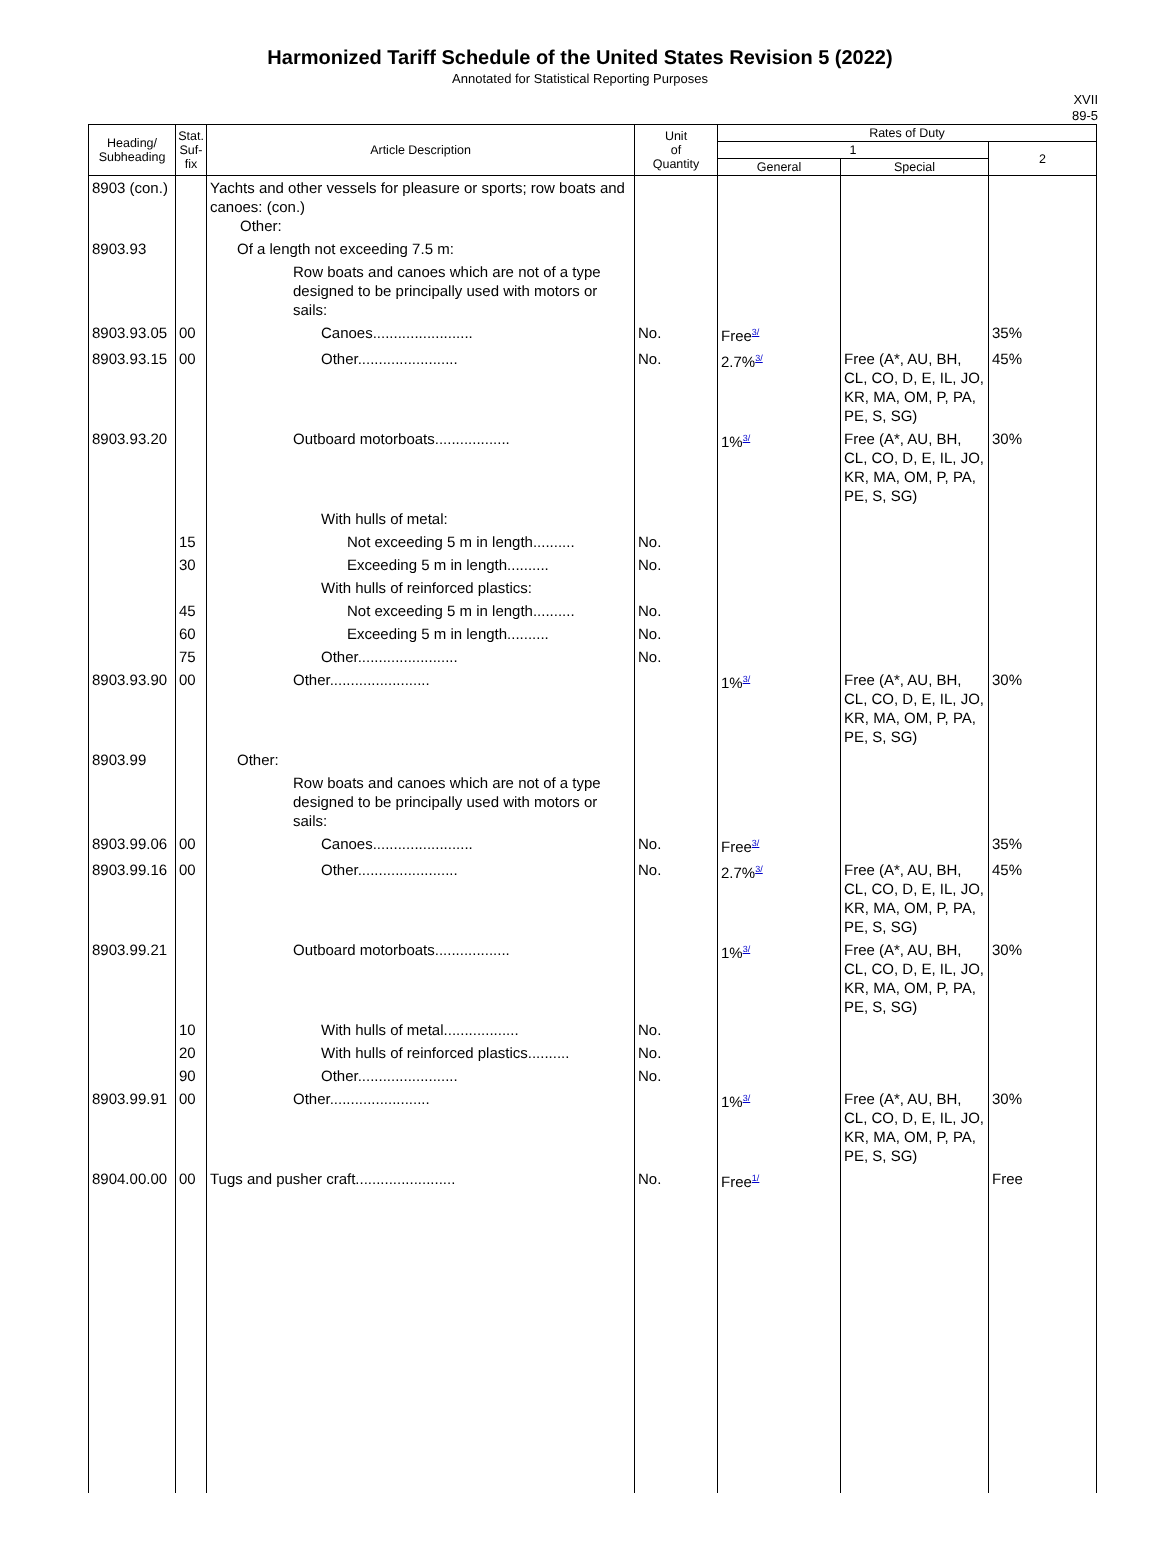Harmonized Tariff Schedule of the United States Revision 5 (2022)
Annotated for Statistical Reporting Purposes
XVII
89-5
| Heading/ Subheading | Stat. Suf- fix | Article Description | Unit of Quantity | Rates of Duty | | |
| --- | --- | --- | --- | --- | --- | --- |
| | | | | 1 | | 2 |
| | | | | General | Special | |
| 8903 (con.) | | Yachts and other vessels for pleasure or sports; row boats and canoes: (con.) Other: | | | | |
| 8903.93 | | Of a length not exceeding 7.5 m: | | | | |
| | | Row boats and canoes which are not of a type designed to be principally used with motors or sails: | | | | |
| 8903.93.05 | 00 | Canoes........................ | No. | Free<sup>3/</sup> | | 35% |
| 8903.93.15 | 00 | Other........................ | No. | 2.7%<sup>3/</sup> | Free (A*, AU, BH, CL, CO, D, E, IL, JO, KR, MA, OM, P, PA, PE, S, SG) | 45% |
| 8903.93.20 | | Outboard motorboats.................. | | 1%<sup>3/</sup> | Free (A*, AU, BH, CL, CO, D, E, IL, JO, KR, MA, OM, P, PA, PE, S, SG) | 30% |
| | | With hulls of metal: | | | | |
| | 15 | Not exceeding 5 m in length.......... | No. | | | |
| | 30 | Exceeding 5 m in length.......... | No. | | | |
| | | With hulls of reinforced plastics: | | | | |
| | 45 | Not exceeding 5 m in length.......... | No. | | | |
| | 60 | Exceeding 5 m in length.......... | No. | | | |
| | 75 | Other........................ | No. | | | |
| 8903.93.90 | 00 | Other........................ | | 1%<sup>3/</sup> | Free (A*, AU, BH, CL, CO, D, E, IL, JO, KR, MA, OM, P, PA, PE, S, SG) | 30% |
| 8903.99 | | Other: | | | | |
| | | Row boats and canoes which are not of a type designed to be principally used with motors or sails: | | | | |
| 8903.99.06 | 00 | Canoes........................ | No. | Free<sup>3/</sup> | | 35% |
| 8903.99.16 | 00 | Other........................ | No. | 2.7%<sup>3/</sup> | Free (A*, AU, BH, CL, CO, D, E, IL, JO, KR, MA, OM, P, PA, PE, S, SG) | 45% |
| 8903.99.21 | | Outboard motorboats.................. | | 1%<sup>3/</sup> | Free (A*, AU, BH, CL, CO, D, E, IL, JO, KR, MA, OM, P, PA, PE, S, SG) | 30% |
| | 10 | With hulls of metal.................. | No. | | | |
| | 20 | With hulls of reinforced plastics.......... | No. | | | |
| | 90 | Other........................ | No. | | | |
| 8903.99.91 | 00 | Other........................ | | 1%<sup>3/</sup> | Free (A*, AU, BH, CL, CO, D, E, IL, JO, KR, MA, OM, P, PA, PE, S, SG) | 30% |
| 8904.00.00 | 00 | Tugs and pusher craft........................ | No. | Free<sup>1/</sup> | | Free |